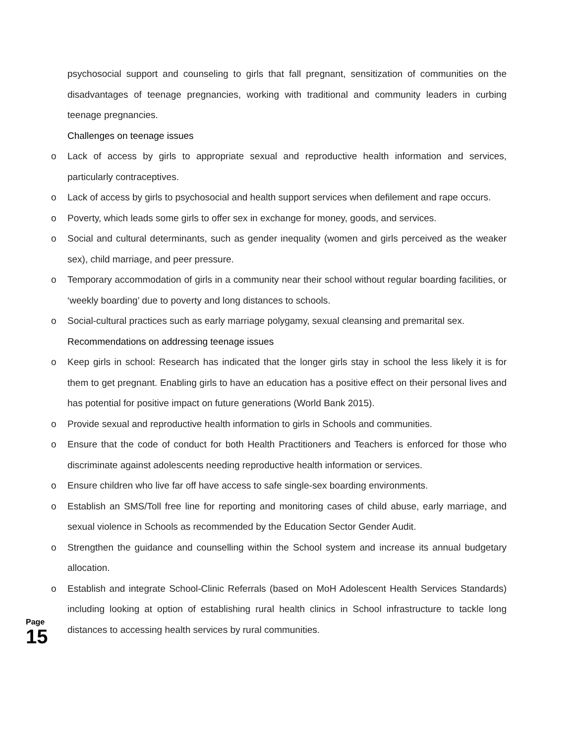psychosocial support and counseling to girls that fall pregnant, sensitization of communities on the disadvantages of teenage pregnancies, working with traditional and community leaders in curbing teenage pregnancies.
Challenges on teenage issues
o Lack of access by girls to appropriate sexual and reproductive health information and services, particularly contraceptives.
o Lack of access by girls to psychosocial and health support services when defilement and rape occurs.
o Poverty, which leads some girls to offer sex in exchange for money, goods, and services.
o Social and cultural determinants, such as gender inequality (women and girls perceived as the weaker sex), child marriage, and peer pressure.
o Temporary accommodation of girls in a community near their school without regular boarding facilities, or ‘weekly boarding’ due to poverty and long distances to schools.
o Social-cultural practices such as early marriage polygamy, sexual cleansing and premarital sex.
Recommendations on addressing teenage issues
o Keep girls in school: Research has indicated that the longer girls stay in school the less likely it is for them to get pregnant. Enabling girls to have an education has a positive effect on their personal lives and has potential for positive impact on future generations (World Bank 2015).
o Provide sexual and reproductive health information to girls in Schools and communities.
o Ensure that the code of conduct for both Health Practitioners and Teachers is enforced for those who discriminate against adolescents needing reproductive health information or services.
o Ensure children who live far off have access to safe single-sex boarding environments.
o Establish an SMS/Toll free line for reporting and monitoring cases of child abuse, early marriage, and sexual violence in Schools as recommended by the Education Sector Gender Audit.
o Strengthen the guidance and counselling within the School system and increase its annual budgetary allocation.
o Establish and integrate School-Clinic Referrals (based on MoH Adolescent Health Services Standards) including looking at option of establishing rural health clinics in School infrastructure to tackle long distances to accessing health services by rural communities.
Page
15